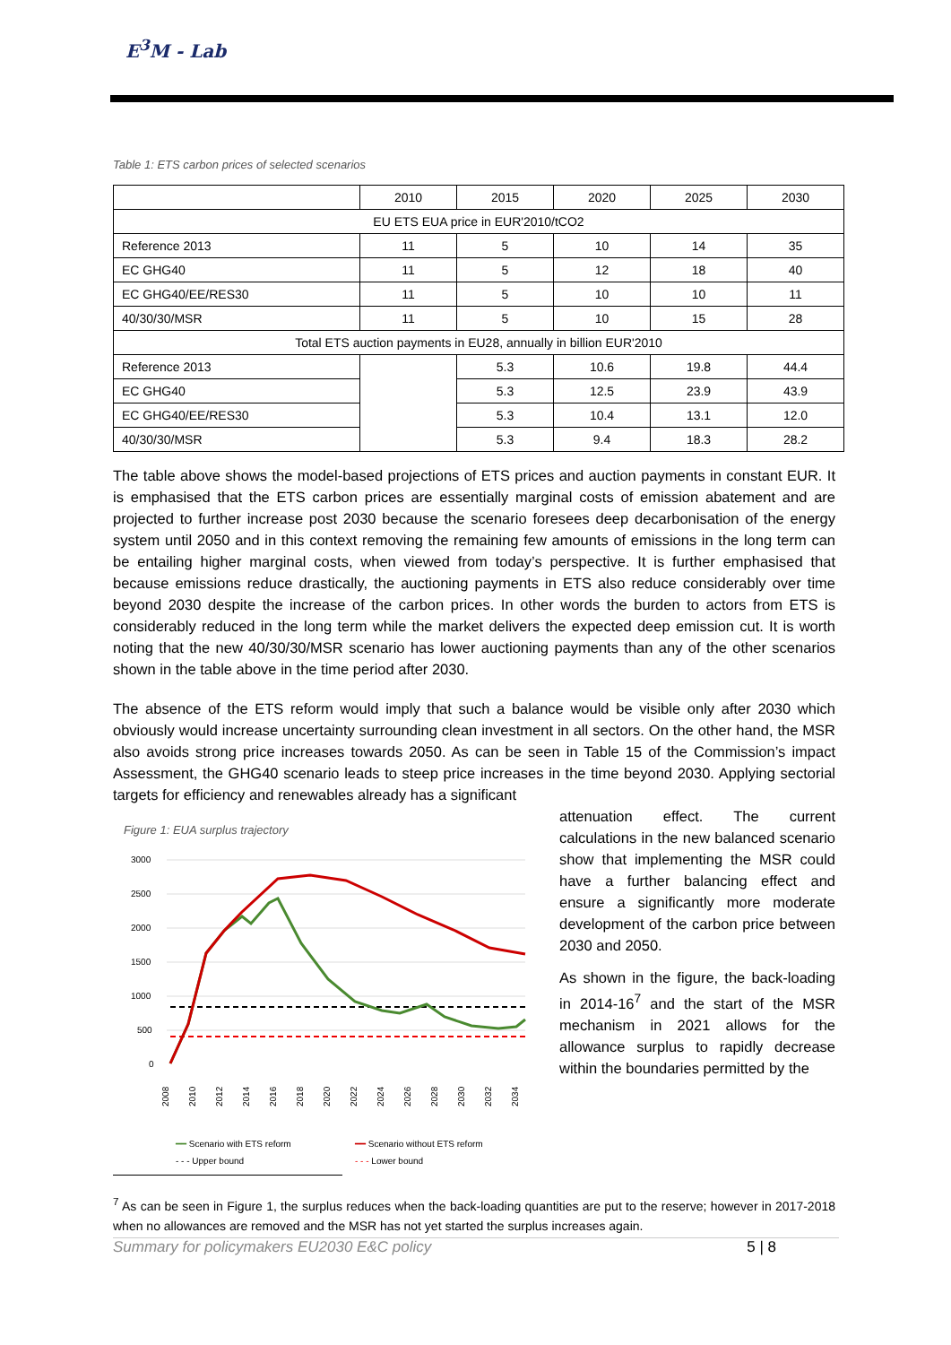E<sup>3</sup>M - Lab
Table 1: ETS carbon prices of selected scenarios
| | 2010 | 2015 | 2020 | 2025 | 2030 |
| --- | --- | --- | --- | --- | --- |
| EU ETS EUA price in EUR'2010/tCO2 | | | | | |
| Reference 2013 | 11 | 5 | 10 | 14 | 35 |
| EC GHG40 | 11 | 5 | 12 | 18 | 40 |
| EC GHG40/EE/RES30 | 11 | 5 | 10 | 10 | 11 |
| 40/30/30/MSR | 11 | 5 | 10 | 15 | 28 |
| Total ETS auction payments in EU28, annually in billion EUR'2010 | | | | | |
| Reference 2013 | | 5.3 | 10.6 | 19.8 | 44.4 |
| EC GHG40 | | 5.3 | 12.5 | 23.9 | 43.9 |
| EC GHG40/EE/RES30 | | 5.3 | 10.4 | 13.1 | 12.0 |
| 40/30/30/MSR | | 5.3 | 9.4 | 18.3 | 28.2 |
The table above shows the model-based projections of ETS prices and auction payments in constant EUR. It is emphasised that the ETS carbon prices are essentially marginal costs of emission abatement and are projected to further increase post 2030 because the scenario foresees deep decarbonisation of the energy system until 2050 and in this context removing the remaining few amounts of emissions in the long term can be entailing higher marginal costs, when viewed from today’s perspective. It is further emphasised that because emissions reduce drastically, the auctioning payments in ETS also reduce considerably over time beyond 2030 despite the increase of the carbon prices. In other words the burden to actors from ETS is considerably reduced in the long term while the market delivers the expected deep emission cut. It is worth noting that the new 40/30/30/MSR scenario has lower auctioning payments than any of the other scenarios shown in the table above in the time period after 2030.
The absence of the ETS reform would imply that such a balance would be visible only after 2030 which obviously would increase uncertainty surrounding clean investment in all sectors. On the other hand, the MSR also avoids strong price increases towards 2050. As can be seen in Table 15 of the Commission’s impact Assessment, the GHG40 scenario leads to steep price increases in the time beyond 2030. Applying sectorial targets for efficiency and renewables already has a significant
Figure 1: EUA surplus trajectory
3000
2500
2000
1500
1000
500
0
2008
2010
2012
2014
2016
2018
2020
2022
2024
2026
2028
2030
2032
2034
━━ Scenario with ETS reform ━━ Scenario without ETS reform - - - Upper bound - - - Lower bound
attenuation effect. The current calculations in the new balanced scenario show that implementing the MSR could have a further balancing effect and ensure a significantly more moderate development of the carbon price between 2030 and 2050.
As shown in the figure, the back-loading in 2014-16<sup>7</sup> and the start of the MSR mechanism in 2021 allows for the allowance surplus to rapidly decrease within the boundaries permitted by the
<sup>7</sup> As can be seen in Figure 1, the surplus reduces when the back-loading quantities are put to the reserve; however in 2017-2018 when no allowances are removed and the MSR has not yet started the surplus increases again.
Summary for policymakers EU2030 E&C policy 5 | 8